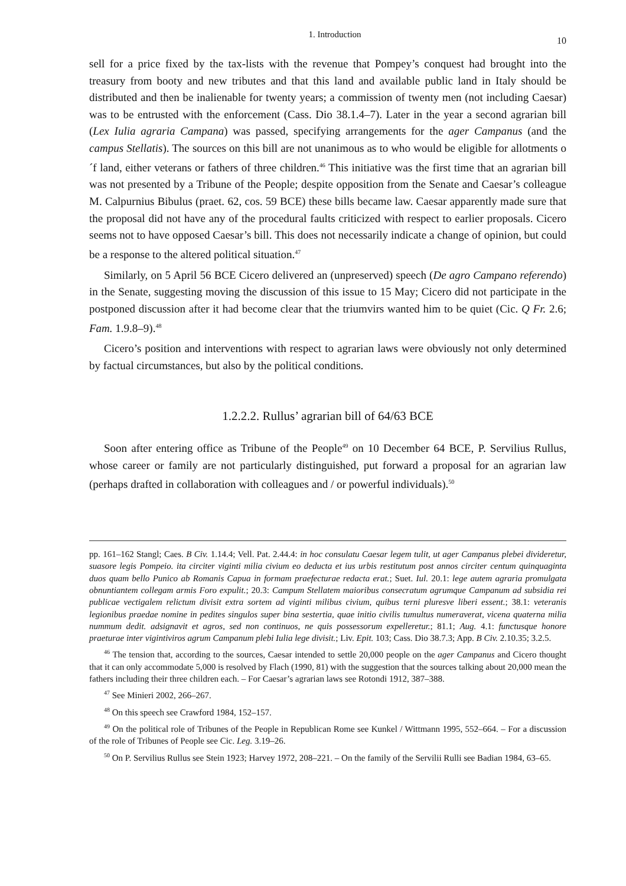1. Introduction 10
sell for a price fixed by the tax-lists with the revenue that Pompey’s conquest had brought into the treasury from booty and new tributes and that this land and available public land in Italy should be distributed and then be inalienable for twenty years; a commission of twenty men (not including Caesar) was to be entrusted with the enforcement (Cass. Dio 38.1.4–7). Later in the year a second agrarian bill (Lex Iulia agraria Campana) was passed, specifying arrangements for the ager Campanus (and the campus Stellatis). The sources on this bill are not unanimous as to who would be eligible for allotments o ´f land, either veterans or fathers of three children.<sup>46</sup> This initiative was the first time that an agrarian bill was not presented by a Tribune of the People; despite opposition from the Senate and Caesar’s colleague M. Calpurnius Bibulus (praet. 62, cos. 59 BCE) these bills became law. Caesar apparently made sure that the proposal did not have any of the procedural faults criticized with respect to earlier proposals. Cicero seems not to have opposed Caesar’s bill. This does not necessarily indicate a change of opinion, but could be a response to the altered political situation.<sup>47</sup>
Similarly, on 5 April 56 BCE Cicero delivered an (unpreserved) speech (De agro Campano referendo) in the Senate, suggesting moving the discussion of this issue to 15 May; Cicero did not participate in the postponed discussion after it had become clear that the triumvirs wanted him to be quiet (Cic. Q Fr. 2.6; Fam. 1.9.8–9).<sup>48</sup>
Cicero’s position and interventions with respect to agrarian laws were obviously not only determined by factual circumstances, but also by the political conditions.
1.2.2.2. Rullus’ agrarian bill of 64/63 BCE
Soon after entering office as Tribune of the People<sup>49</sup> on 10 December 64 BCE, P. Servilius Rullus, whose career or family are not particularly distinguished, put forward a proposal for an agrarian law (perhaps drafted in collaboration with colleagues and / or powerful individuals).<sup>50</sup>
pp. 161–162 Stangl; Caes. B Civ. 1.14.4; Vell. Pat. 2.44.4: in hoc consulatu Caesar legem tulit, ut ager Campanus plebei divideretur, suasore legis Pompeio. ita circiter viginti milia civium eo deducta et ius urbis restitutum post annos circiter centum quinquaginta duos quam bello Punico ab Romanis Capua in formam praefecturae redacta erat.; Suet. Iul. 20.1: lege autem agraria promulgata obnuntiantem collegam armis Foro expulit.; 20.3: Campum Stellatem maioribus consecratum agrumque Campanum ad subsidia rei publicae vectigalem relictum divisit extra sortem ad viginti milibus civium, quibus terni pluresve liberi essent.; 38.1: veteranis legionibus praedae nomine in pedites singulos super bina sestertia, quae initio civilis tumultus numeraverat, vicena quaterna milia nummum dedit. adsignavit et agros, sed non continuos, ne quis possessorum expelleretur.; 81.1; Aug. 4.1: functusque honore praeturae inter vigintiviros agrum Campanum plebi Iulia lege divisit.; Liv. Epit. 103; Cass. Dio 38.7.3; App. B Civ. 2.10.35; 3.2.5.
<sup>46</sup> The tension that, according to the sources, Caesar intended to settle 20,000 people on the ager Campanus and Cicero thought that it can only accommodate 5,000 is resolved by Flach (1990, 81) with the suggestion that the sources talking about 20,000 mean the fathers including their three children each. – For Caesar’s agrarian laws see Rotondi 1912, 387–388.
<sup>47</sup> See Minieri 2002, 266–267.
<sup>48</sup> On this speech see Crawford 1984, 152–157.
<sup>49</sup> On the political role of Tribunes of the People in Republican Rome see Kunkel / Wittmann 1995, 552–664. – For a discussion of the role of Tribunes of People see Cic. Leg. 3.19–26.
<sup>50</sup> On P. Servilius Rullus see Stein 1923; Harvey 1972, 208–221. – On the family of the Servilii Rulli see Badian 1984, 63–65.